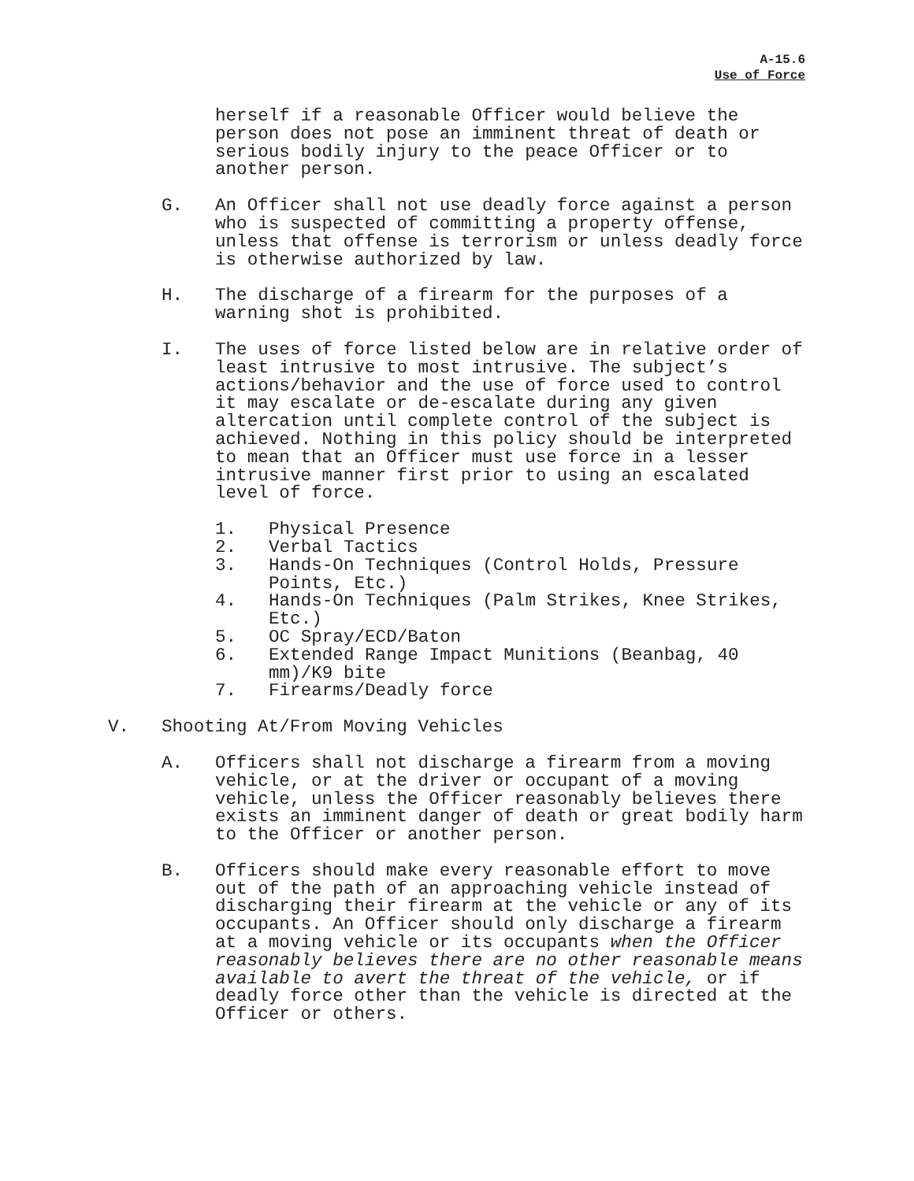A-15.6
Use of Force
herself if a reasonable Officer would believe the person does not pose an imminent threat of death or serious bodily injury to the peace Officer or to another person.
G. An Officer shall not use deadly force against a person who is suspected of committing a property offense, unless that offense is terrorism or unless deadly force is otherwise authorized by law.
H. The discharge of a firearm for the purposes of a warning shot is prohibited.
I. The uses of force listed below are in relative order of least intrusive to most intrusive. The subject’s actions/behavior and the use of force used to control it may escalate or de-escalate during any given altercation until complete control of the subject is achieved. Nothing in this policy should be interpreted to mean that an Officer must use force in a lesser intrusive manner first prior to using an escalated level of force.
1. Physical Presence
2. Verbal Tactics
3. Hands-On Techniques (Control Holds, Pressure Points, Etc.)
4. Hands-On Techniques (Palm Strikes, Knee Strikes, Etc.)
5. OC Spray/ECD/Baton
6. Extended Range Impact Munitions (Beanbag, 40 mm)/K9 bite
7. Firearms/Deadly force
V. Shooting At/From Moving Vehicles
A. Officers shall not discharge a firearm from a moving vehicle, or at the driver or occupant of a moving vehicle, unless the Officer reasonably believes there exists an imminent danger of death or great bodily harm to the Officer or another person.
B. Officers should make every reasonable effort to move out of the path of an approaching vehicle instead of discharging their firearm at the vehicle or any of its occupants. An Officer should only discharge a firearm at a moving vehicle or its occupants when the Officer reasonably believes there are no other reasonable means available to avert the threat of the vehicle, or if deadly force other than the vehicle is directed at the Officer or others.